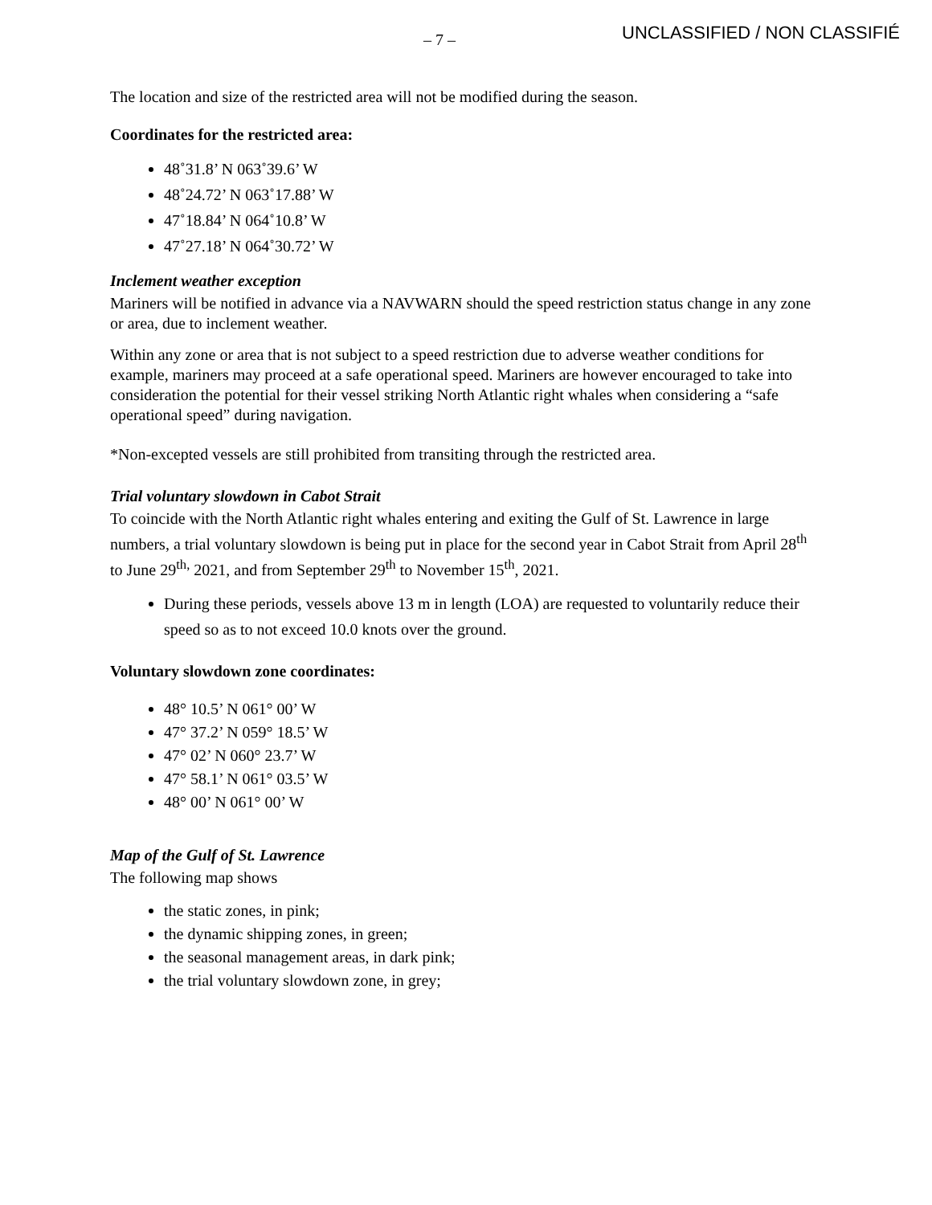– 7 – UNCLASSIFIED / NON CLASSIFIÉ
The location and size of the restricted area will not be modified during the season.
Coordinates for the restricted area:
48˚31.8’ N 063˚39.6’ W
48˚24.72’ N 063˚17.88’ W
47˚18.84’ N 064˚10.8’ W
47˚27.18’ N 064˚30.72’ W
Inclement weather exception
Mariners will be notified in advance via a NAVWARN should the speed restriction status change in any zone or area, due to inclement weather.
Within any zone or area that is not subject to a speed restriction due to adverse weather conditions for example, mariners may proceed at a safe operational speed. Mariners are however encouraged to take into consideration the potential for their vessel striking North Atlantic right whales when considering a “safe operational speed” during navigation.
*Non-excepted vessels are still prohibited from transiting through the restricted area.
Trial voluntary slowdown in Cabot Strait
To coincide with the North Atlantic right whales entering and exiting the Gulf of St. Lawrence in large numbers, a trial voluntary slowdown is being put in place for the second year in Cabot Strait from April 28<sup>th</sup> to June 29<sup>th,</sup> 2021, and from September 29<sup>th</sup> to November 15<sup>th</sup>, 2021.
During these periods, vessels above 13 m in length (LOA) are requested to voluntarily reduce their speed so as to not exceed 10.0 knots over the ground.
Voluntary slowdown zone coordinates:
48° 10.5’ N 061° 00’ W
47° 37.2’ N 059° 18.5’ W
47° 02’ N 060° 23.7’ W
47° 58.1’ N 061° 03.5’ W
48° 00’ N 061° 00’ W
Map of the Gulf of St. Lawrence
The following map shows
the static zones, in pink;
the dynamic shipping zones, in green;
the seasonal management areas, in dark pink;
the trial voluntary slowdown zone, in grey;